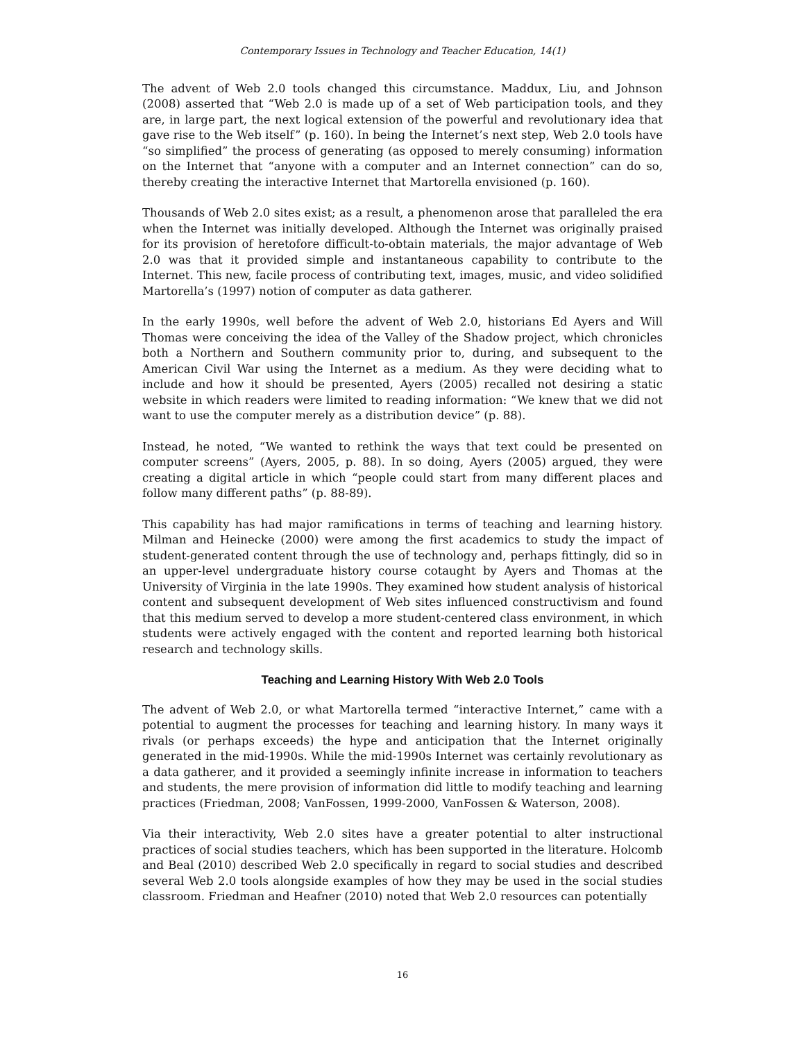Contemporary Issues in Technology and Teacher Education, 14(1)
The advent of Web 2.0 tools changed this circumstance. Maddux, Liu, and Johnson (2008) asserted that “Web 2.0 is made up of a set of Web participation tools, and they are, in large part, the next logical extension of the powerful and revolutionary idea that gave rise to the Web itself” (p. 160). In being the Internet’s next step, Web 2.0 tools have “so simplified” the process of generating (as opposed to merely consuming) information on the Internet that “anyone with a computer and an Internet connection” can do so, thereby creating the interactive Internet that Martorella envisioned (p. 160).
Thousands of Web 2.0 sites exist; as a result, a phenomenon arose that paralleled the era when the Internet was initially developed. Although the Internet was originally praised for its provision of heretofore difficult-to-obtain materials, the major advantage of Web 2.0 was that it provided simple and instantaneous capability to contribute to the Internet. This new, facile process of contributing text, images, music, and video solidified Martorella’s (1997) notion of computer as data gatherer.
In the early 1990s, well before the advent of Web 2.0, historians Ed Ayers and Will Thomas were conceiving the idea of the Valley of the Shadow project, which chronicles both a Northern and Southern community prior to, during, and subsequent to the American Civil War using the Internet as a medium. As they were deciding what to include and how it should be presented, Ayers (2005) recalled not desiring a static website in which readers were limited to reading information: “We knew that we did not want to use the computer merely as a distribution device” (p. 88).
Instead, he noted, “We wanted to rethink the ways that text could be presented on computer screens” (Ayers, 2005, p. 88). In so doing, Ayers (2005) argued, they were creating a digital article in which “people could start from many different places and follow many different paths” (p. 88-89).
This capability has had major ramifications in terms of teaching and learning history. Milman and Heinecke (2000) were among the first academics to study the impact of student-generated content through the use of technology and, perhaps fittingly, did so in an upper-level undergraduate history course cotaught by Ayers and Thomas at the University of Virginia in the late 1990s. They examined how student analysis of historical content and subsequent development of Web sites influenced constructivism and found that this medium served to develop a more student-centered class environment, in which students were actively engaged with the content and reported learning both historical research and technology skills.
Teaching and Learning History With Web 2.0 Tools
The advent of Web 2.0, or what Martorella termed “interactive Internet,” came with a potential to augment the processes for teaching and learning history. In many ways it rivals (or perhaps exceeds) the hype and anticipation that the Internet originally generated in the mid-1990s. While the mid-1990s Internet was certainly revolutionary as a data gatherer, and it provided a seemingly infinite increase in information to teachers and students, the mere provision of information did little to modify teaching and learning practices (Friedman, 2008; VanFossen, 1999-2000, VanFossen & Waterson, 2008).
Via their interactivity, Web 2.0 sites have a greater potential to alter instructional practices of social studies teachers, which has been supported in the literature. Holcomb and Beal (2010) described Web 2.0 specifically in regard to social studies and described several Web 2.0 tools alongside examples of how they may be used in the social studies classroom. Friedman and Heafner (2010) noted that Web 2.0 resources can potentially
16